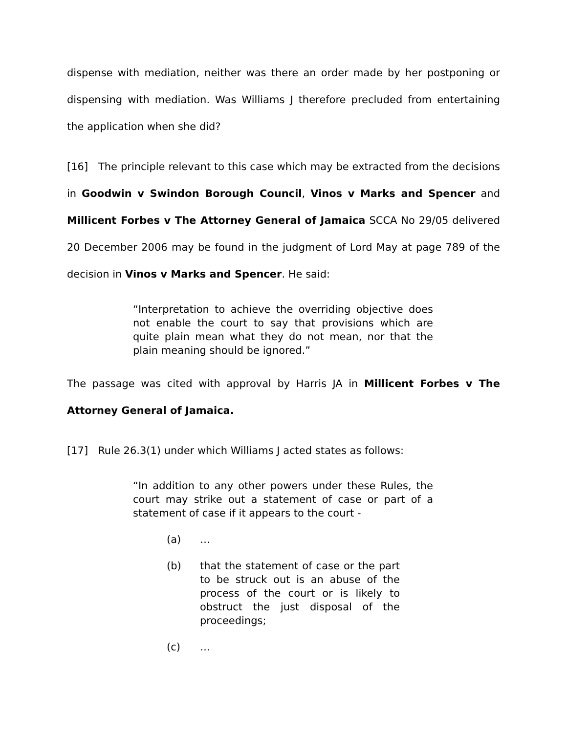dispense with mediation, neither was there an order made by her postponing or dispensing with mediation. Was Williams J therefore precluded from entertaining the application when she did?
[16] The principle relevant to this case which may be extracted from the decisions in Goodwin v Swindon Borough Council, Vinos v Marks and Spencer and Millicent Forbes v The Attorney General of Jamaica SCCA No 29/05 delivered 20 December 2006 may be found in the judgment of Lord May at page 789 of the decision in Vinos v Marks and Spencer. He said:
“Interpretation to achieve the overriding objective does not enable the court to say that provisions which are quite plain mean what they do not mean, nor that the plain meaning should be ignored.”
The passage was cited with approval by Harris JA in Millicent Forbes v The Attorney General of Jamaica.
[17] Rule 26.3(1) under which Williams J acted states as follows:
“In addition to any other powers under these Rules, the court may strike out a statement of case or part of a statement of case if it appears to the court -
(a) …
(b) that the statement of case or the part to be struck out is an abuse of the process of the court or is likely to obstruct the just disposal of the proceedings;
(c) …